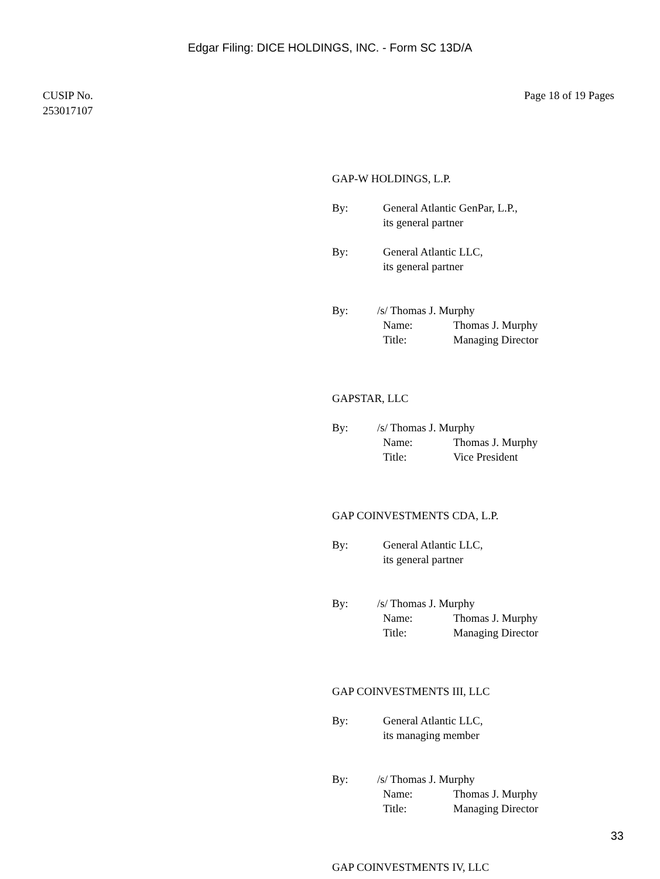Edgar Filing: DICE HOLDINGS, INC. - Form SC 13D/A
CUSIP No.
253017107
Page 18 of 19 Pages
GAP-W HOLDINGS, L.P.
By: General Atlantic GenPar, L.P.,
its general partner
By: General Atlantic LLC,
its general partner
By: /s/ Thomas J. Murphy
Name: Thomas J. Murphy
Title: Managing Director
GAPSTAR, LLC
By: /s/ Thomas J. Murphy
Name: Thomas J. Murphy
Title: Vice President
GAP COINVESTMENTS CDA, L.P.
By: General Atlantic LLC,
its general partner
By: /s/ Thomas J. Murphy
Name: Thomas J. Murphy
Title: Managing Director
GAP COINVESTMENTS III, LLC
By: General Atlantic LLC,
its managing member
By: /s/ Thomas J. Murphy
Name: Thomas J. Murphy
Title: Managing Director
GAP COINVESTMENTS IV, LLC
33